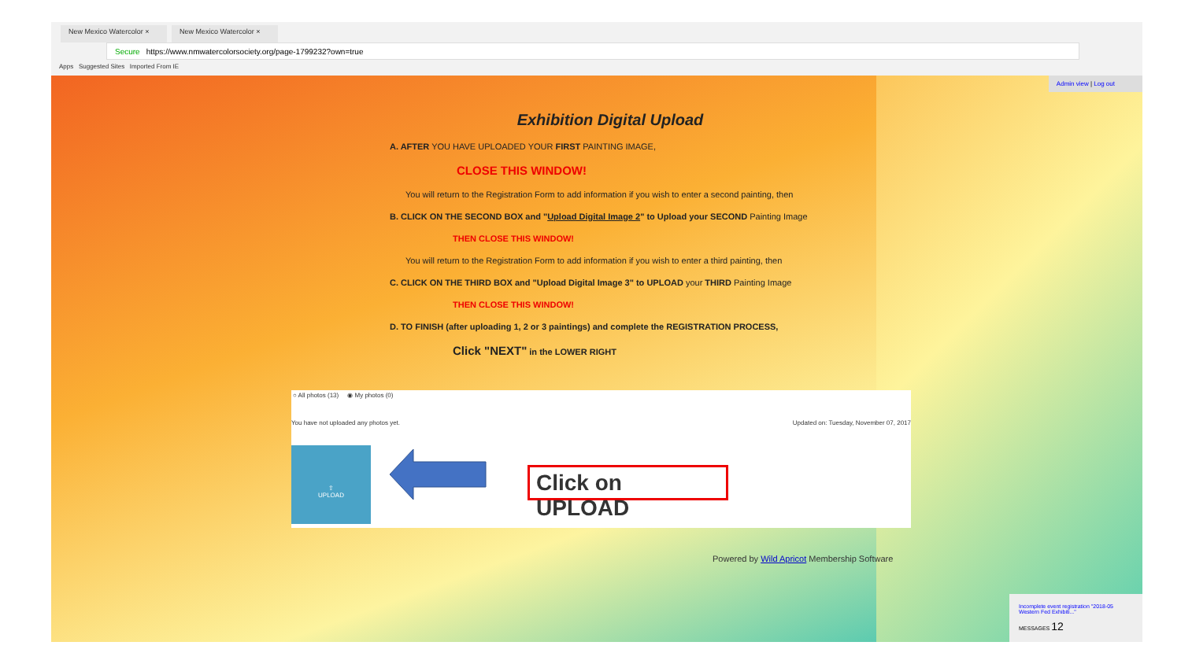New Mexico Watercolor × New Mexico Watercolor ×
Secure https://www.nmwatercolorsociety.org/page-1799232?own=true
Apps Suggested Sites Imported From IE
Admin view | Log out
Exhibition Digital Upload
A. AFTER YOU HAVE UPLOADED YOUR FIRST PAINTING IMAGE,
CLOSE THIS WINDOW!
You will return to the Registration Form to add information if you wish to enter a second painting, then
B. CLICK ON THE SECOND BOX and "Upload Digital Image 2" to Upload your SECOND Painting Image
THEN CLOSE THIS WINDOW!
You will return to the Registration Form to add information if you wish to enter a third painting, then
C. CLICK ON THE THIRD BOX and "Upload Digital Image 3" to UPLOAD your THIRD Painting Image
THEN CLOSE THIS WINDOW!
D. TO FINISH (after uploading 1, 2 or 3 paintings) and complete the REGISTRATION PROCESS,
Click "NEXT" in the LOWER RIGHT
○ All photos (13) ◉ My photos (0)
You have not uploaded any photos yet. Updated on: Tuesday, November 07, 2017
⇪
UPLOAD
Click on UPLOAD
Powered by Wild Apricot Membership Software
Incomplete event registration "2018-05 Western Fed Exhibiti..."
MESSAGES 12